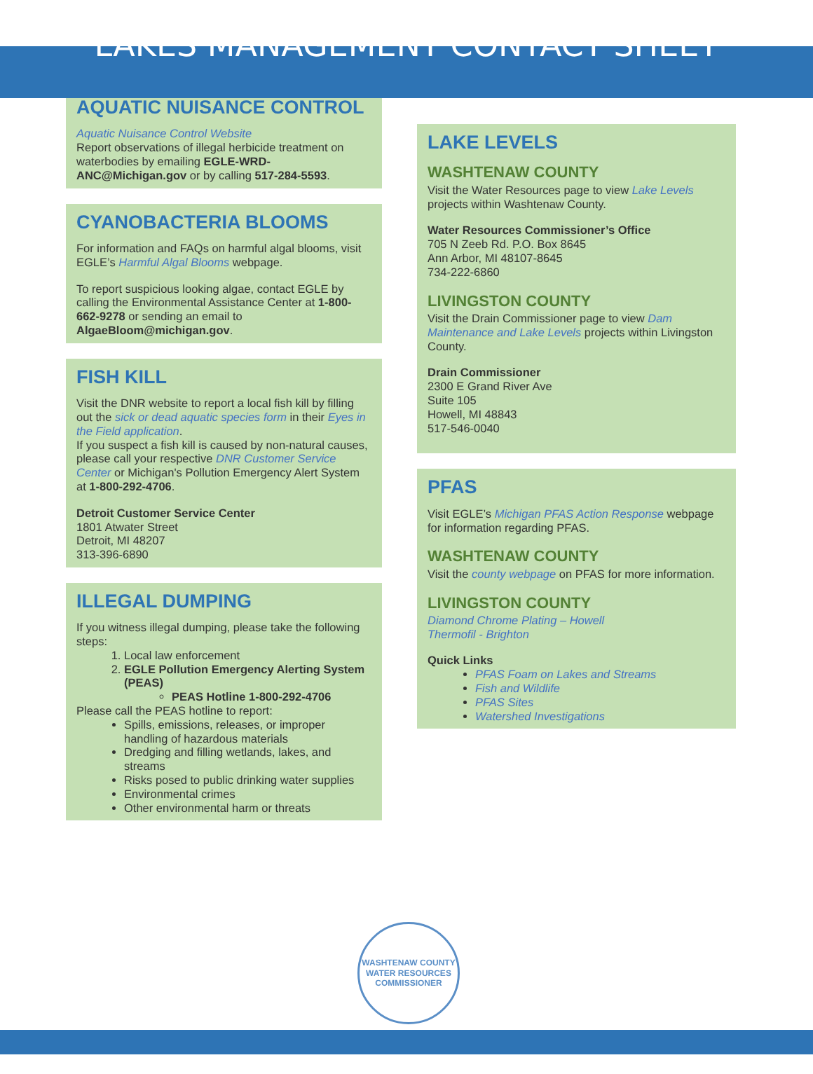LAKES MANAGEMENT CONTACT SHEET
AQUATIC NUISANCE CONTROL
Aquatic Nuisance Control Website
Report observations of illegal herbicide treatment on waterbodies by emailing EGLE-WRD-ANC@Michigan.gov or by calling 517-284-5593.
CYANOBACTERIA BLOOMS
For information and FAQs on harmful algal blooms, visit EGLE’s Harmful Algal Blooms webpage.
To report suspicious looking algae, contact EGLE by calling the Environmental Assistance Center at 1-800-662-9278 or sending an email to AlgaeBloom@michigan.gov.
FISH KILL
Visit the DNR website to report a local fish kill by filling out the sick or dead aquatic species form in their Eyes in the Field application.
If you suspect a fish kill is caused by non-natural causes, please call your respective DNR Customer Service Center or Michigan's Pollution Emergency Alert System at 1-800-292-4706.
Detroit Customer Service Center
1801 Atwater Street
Detroit, MI 48207
313-396-6890
ILLEGAL DUMPING
If you witness illegal dumping, please take the following steps:
1. Local law enforcement
2. EGLE Pollution Emergency Alerting System (PEAS)
PEAS Hotline 1-800-292-4706
Please call the PEAS hotline to report:
Spills, emissions, releases, or improper handling of hazardous materials
Dredging and filling wetlands, lakes, and streams
Risks posed to public drinking water supplies
Environmental crimes
Other environmental harm or threats
LAKE LEVELS
WASHTENAW COUNTY
Visit the Water Resources page to view Lake Levels projects within Washtenaw County.
Water Resources Commissioner’s Office
705 N Zeeb Rd. P.O. Box 8645
Ann Arbor, MI 48107-8645
734-222-6860
LIVINGSTON COUNTY
Visit the Drain Commissioner page to view Dam Maintenance and Lake Levels projects within Livingston County.
Drain Commissioner
2300 E Grand River Ave
Suite 105
Howell, MI 48843
517-546-0040
PFAS
Visit EGLE’s Michigan PFAS Action Response webpage for information regarding PFAS.
WASHTENAW COUNTY
Visit the county webpage on PFAS for more information.
LIVINGSTON COUNTY
Diamond Chrome Plating – Howell
Thermofil - Brighton
Quick Links
PFAS Foam on Lakes and Streams
Fish and Wildlife
PFAS Sites
Watershed Investigations
WASHTENAW COUNTY
WATER RESOURCES COMMISSIONER